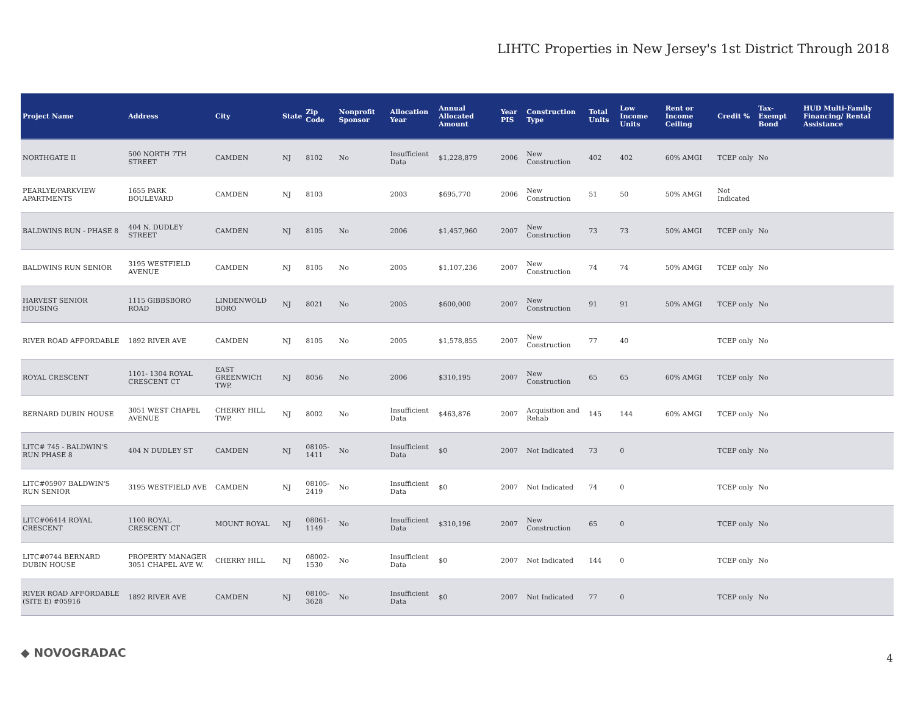LIHTC Properties in New Jersey's 1st District Through 2018
| Project Name | Address | City | State | Zip Code | Nonprofit Sponsor | Allocation Year | Annual Allocated Amount | Year PIS | Construction Type | Total Units | Low Income Units | Rent or Income Ceiling | Credit % | Tax-Exempt Bond | HUD Multi-Family Financing/ Rental Assistance |
| --- | --- | --- | --- | --- | --- | --- | --- | --- | --- | --- | --- | --- | --- | --- | --- |
| NORTHGATE II | 500 NORTH 7TH STREET | CAMDEN | NJ | 8102 | No | Insufficient Data | $1,228,879 | 2006 | New Construction | 402 | 402 | 60% AMGI | TCEP only | No | |
| PEARLYE/PARKVIEW APARTMENTS | 1655 PARK BOULEVARD | CAMDEN | NJ | 8103 | | 2003 | $695,770 | 2006 | New Construction | 51 | 50 | 50% AMGI | Not Indicated | | |
| BALDWINS RUN - PHASE 8 | 404 N. DUDLEY STREET | CAMDEN | NJ | 8105 | No | 2006 | $1,457,960 | 2007 | New Construction | 73 | 73 | 50% AMGI | TCEP only | No | |
| BALDWINS RUN SENIOR | 3195 WESTFIELD AVENUE | CAMDEN | NJ | 8105 | No | 2005 | $1,107,236 | 2007 | New Construction | 74 | 74 | 50% AMGI | TCEP only | No | |
| HARVEST SENIOR HOUSING | 1115 GIBBSBORO ROAD | LINDENWOLD BORO | NJ | 8021 | No | 2005 | $600,000 | 2007 | New Construction | 91 | 91 | 50% AMGI | TCEP only | No | |
| RIVER ROAD AFFORDABLE | 1892 RIVER AVE | CAMDEN | NJ | 8105 | No | 2005 | $1,578,855 | 2007 | New Construction | 77 | 40 | | TCEP only | No | |
| ROYAL CRESCENT | 1101- 1304 ROYAL CRESCENT CT | EAST GREENWICH TWP. | NJ | 8056 | No | 2006 | $310,195 | 2007 | New Construction | 65 | 65 | 60% AMGI | TCEP only | No | |
| BERNARD DUBIN HOUSE | 3051 WEST CHAPEL AVENUE | CHERRY HILL TWP. | NJ | 8002 | No | Insufficient Data | $463,876 | 2007 | Acquisition and Rehab | 145 | 144 | 60% AMGI | TCEP only | No | |
| LITC# 745 - BALDWIN'S RUN PHASE 8 | 404 N DUDLEY ST | CAMDEN | NJ | 08105-1411 | No | Insufficient Data | $0 | 2007 | Not Indicated | 73 | 0 | | TCEP only | No | |
| LITC#05907 BALDWIN'S RUN SENIOR | 3195 WESTFIELD AVE | CAMDEN | NJ | 08105-2419 | No | Insufficient Data | $0 | 2007 | Not Indicated | 74 | 0 | | TCEP only | No | |
| LITC#06414 ROYAL CRESCENT | 1100 ROYAL CRESCENT CT | MOUNT ROYAL | NJ | 08061-1149 | No | Insufficient Data | $310,196 | 2007 | New Construction | 65 | 0 | | TCEP only | No | |
| LITC#0744 BERNARD DUBIN HOUSE | PROPERTY MANAGER 3051 CHAPEL AVE W. | CHERRY HILL | NJ | 08002-1530 | No | Insufficient Data | $0 | 2007 | Not Indicated | 144 | 0 | | TCEP only | No | |
| RIVER ROAD AFFORDABLE (SITE E) #05916 | 1892 RIVER AVE | CAMDEN | NJ | 08105-3628 | No | Insufficient Data | $0 | 2007 | Not Indicated | 77 | 0 | | TCEP only | No | |
◆ NOVOGRADAC 4